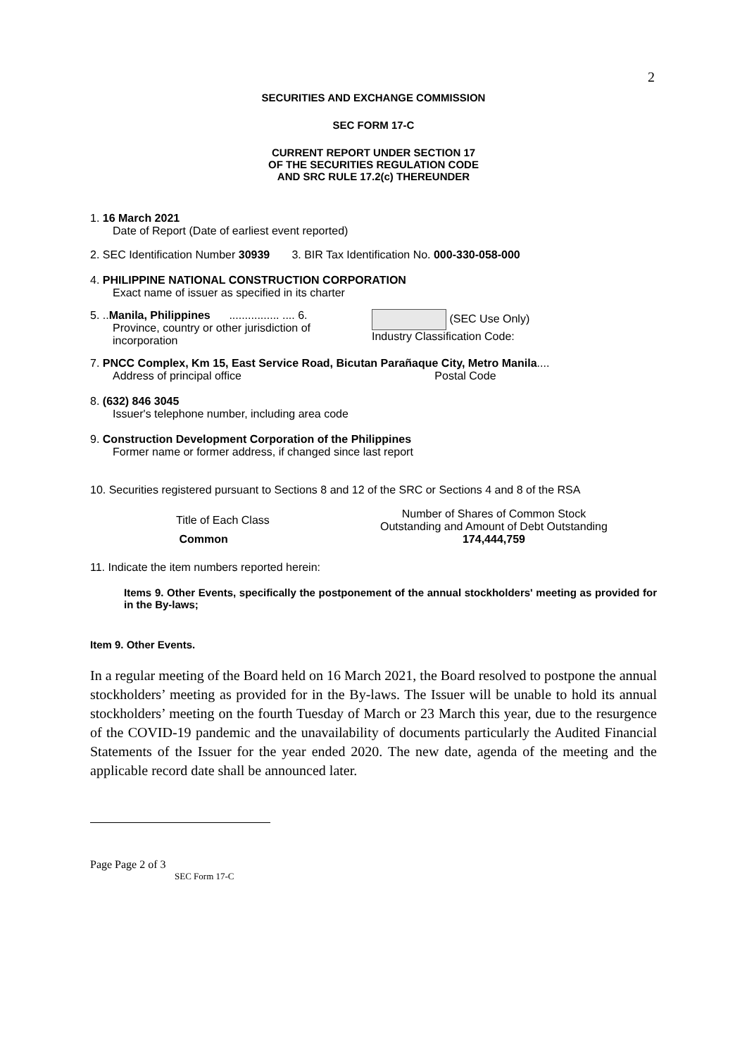2
SECURITIES AND EXCHANGE COMMISSION
SEC FORM 17-C
CURRENT REPORT UNDER SECTION 17
OF THE SECURITIES REGULATION CODE
AND SRC RULE 17.2(c) THEREUNDER
1. 16 March 2021
Date of Report (Date of earliest event reported)
2. SEC Identification Number 30939 3. BIR Tax Identification No. 000-330-058-000
4. PHILIPPINE NATIONAL CONSTRUCTION CORPORATION
Exact name of issuer as specified in its charter
5. ..Manila, Philippines ................ .... 6.
Province, country or other jurisdiction of incorporation
(SEC Use Only)
Industry Classification Code:
7. PNCC Complex, Km 15, East Service Road, Bicutan Parañaque City, Metro Manila....
Address of principal office Postal Code
8. (632) 846 3045
Issuer's telephone number, including area code
9. Construction Development Corporation of the Philippines
Former name or former address, if changed since last report
10. Securities registered pursuant to Sections 8 and 12 of the SRC or Sections 4 and 8 of the RSA
| Title of Each Class | Number of Shares of Common Stock Outstanding and Amount of Debt Outstanding |
| Common | 174,444,759 |
11. Indicate the item numbers reported herein:
Items 9. Other Events, specifically the postponement of the annual stockholders' meeting as provided for in the By-laws;
Item 9. Other Events.
In a regular meeting of the Board held on 16 March 2021, the Board resolved to postpone the annual stockholders’ meeting as provided for in the By-laws. The Issuer will be unable to hold its annual stockholders’ meeting on the fourth Tuesday of March or 23 March this year, due to the resurgence of the COVID-19 pandemic and the unavailability of documents particularly the Audited Financial Statements of the Issuer for the year ended 2020. The new date, agenda of the meeting and the applicable record date shall be announced later.
Page Page 2 of 3
SEC Form 17-C